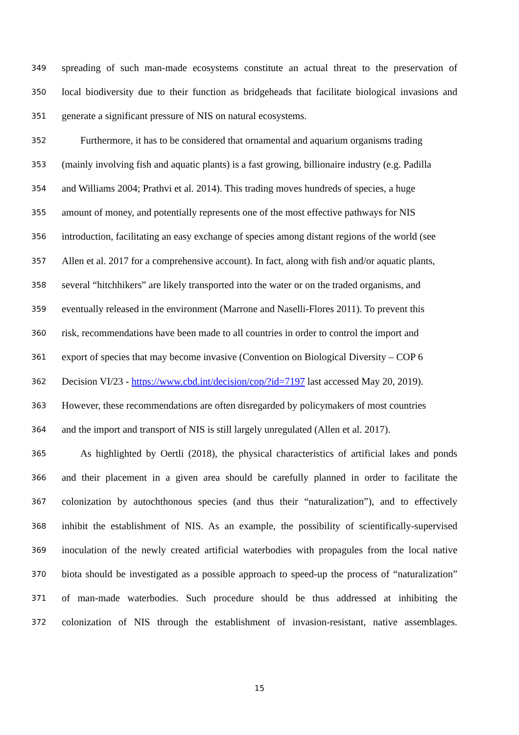349 spreading of such man-made ecosystems constitute an actual threat to the preservation of
350 local biodiversity due to their function as bridgeheads that facilitate biological invasions and
351 generate a significant pressure of NIS on natural ecosystems.
352 Furthermore, it has to be considered that ornamental and aquarium organisms trading
353 (mainly involving fish and aquatic plants) is a fast growing, billionaire industry (e.g. Padilla
354 and Williams 2004; Prathvi et al. 2014). This trading moves hundreds of species, a huge
355 amount of money, and potentially represents one of the most effective pathways for NIS
356 introduction, facilitating an easy exchange of species among distant regions of the world (see
357 Allen et al. 2017 for a comprehensive account). In fact, along with fish and/or aquatic plants,
358 several “hitchhikers” are likely transported into the water or on the traded organisms, and
359 eventually released in the environment (Marrone and Naselli-Flores 2011). To prevent this
360 risk, recommendations have been made to all countries in order to control the import and
361 export of species that may become invasive (Convention on Biological Diversity – COP 6
362 Decision VI/23 - https://www.cbd.int/decision/cop/?id=7197 last accessed May 20, 2019).
363 However, these recommendations are often disregarded by policymakers of most countries
364 and the import and transport of NIS is still largely unregulated (Allen et al. 2017).
365 As highlighted by Oertli (2018), the physical characteristics of artificial lakes and ponds
366 and their placement in a given area should be carefully planned in order to facilitate the
367 colonization by autochthonous species (and thus their “naturalization”), and to effectively
368 inhibit the establishment of NIS. As an example, the possibility of scientifically-supervised
369 inoculation of the newly created artificial waterbodies with propagules from the local native
370 biota should be investigated as a possible approach to speed-up the process of “naturalization”
371 of man-made waterbodies. Such procedure should be thus addressed at inhibiting the
372 colonization of NIS through the establishment of invasion-resistant, native assemblages.
15